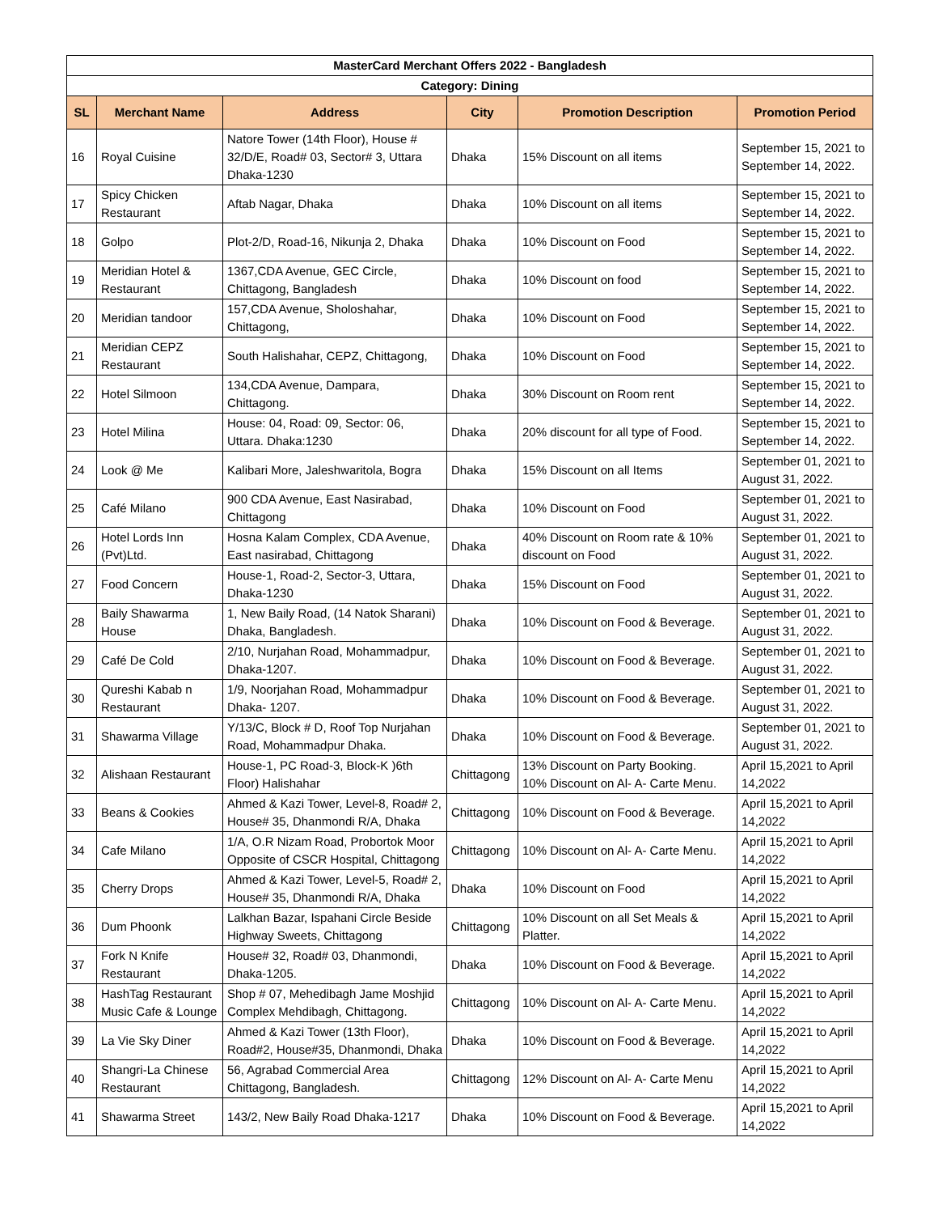| MasterCard Merchant Offers 2022 - Bangladesh | | | | | |
| Category: Dining | | | | | |
| SL | Merchant Name | Address | City | Promotion Description | Promotion Period |
| 16 | Royal Cuisine | Natore Tower (14th Floor), House # 32/D/E, Road# 03, Sector# 3, Uttara Dhaka-1230 | Dhaka | 15% Discount on all items | September 15, 2021 to September 14, 2022. |
| 17 | Spicy Chicken Restaurant | Aftab Nagar, Dhaka | Dhaka | 10% Discount on all items | September 15, 2021 to September 14, 2022. |
| 18 | Golpo | Plot-2/D, Road-16, Nikunja 2, Dhaka | Dhaka | 10% Discount on Food | September 15, 2021 to September 14, 2022. |
| 19 | Meridian Hotel & Restaurant | 1367,CDA Avenue, GEC Circle, Chittagong, Bangladesh | Dhaka | 10% Discount on food | September 15, 2021 to September 14, 2022. |
| 20 | Meridian tandoor | 157,CDA Avenue, Sholoshahar, Chittagong, | Dhaka | 10% Discount on Food | September 15, 2021 to September 14, 2022. |
| 21 | Meridian CEPZ Restaurant | South Halishahar, CEPZ, Chittagong, | Dhaka | 10% Discount on Food | September 15, 2021 to September 14, 2022. |
| 22 | Hotel Silmoon | 134,CDA Avenue, Dampara, Chittagong. | Dhaka | 30% Discount on Room rent | September 15, 2021 to September 14, 2022. |
| 23 | Hotel Milina | House: 04, Road: 09, Sector: 06, Uttara. Dhaka:1230 | Dhaka | 20% discount for all type of Food. | September 15, 2021 to September 14, 2022. |
| 24 | Look @ Me | Kalibari More, Jaleshwaritola, Bogra | Dhaka | 15% Discount on all Items | September 01, 2021 to August 31, 2022. |
| 25 | Café Milano | 900 CDA Avenue, East Nasirabad, Chittagong | Dhaka | 10% Discount on Food | September 01, 2021 to August 31, 2022. |
| 26 | Hotel Lords Inn (Pvt)Ltd. | Hosna Kalam Complex, CDA Avenue, East nasirabad, Chittagong | Dhaka | 40% Discount on Room rate & 10% discount on Food | September 01, 2021 to August 31, 2022. |
| 27 | Food Concern | House-1, Road-2, Sector-3, Uttara, Dhaka-1230 | Dhaka | 15% Discount on Food | September 01, 2021 to August 31, 2022. |
| 28 | Baily Shawarma House | 1, New Baily Road, (14 Natok Sharani) Dhaka, Bangladesh. | Dhaka | 10% Discount on Food & Beverage. | September 01, 2021 to August 31, 2022. |
| 29 | Café De Cold | 2/10, Nurjahan Road, Mohammadpur, Dhaka-1207. | Dhaka | 10% Discount on Food & Beverage. | September 01, 2021 to August 31, 2022. |
| 30 | Qureshi Kabab n Restaurant | 1/9, Noorjahan Road, Mohammadpur Dhaka- 1207. | Dhaka | 10% Discount on Food & Beverage. | September 01, 2021 to August 31, 2022. |
| 31 | Shawarma Village | Y/13/C, Block # D, Roof Top Nurjahan Road, Mohammadpur Dhaka. | Dhaka | 10% Discount on Food & Beverage. | September 01, 2021 to August 31, 2022. |
| 32 | Alishaan Restaurant | House-1, PC Road-3, Block-K )6th Floor) Halishahar | Chittagong | 13% Discount on Party Booking. 10% Discount on Al- A- Carte Menu. | April 15,2021 to April 14,2022 |
| 33 | Beans & Cookies | Ahmed & Kazi Tower, Level-8, Road# 2, House# 35, Dhanmondi R/A, Dhaka | Chittagong | 10% Discount on Food & Beverage. | April 15,2021 to April 14,2022 |
| 34 | Cafe Milano | 1/A, O.R Nizam Road, Probortok Moor Opposite of CSCR Hospital, Chittagong | Chittagong | 10% Discount on Al- A- Carte Menu. | April 15,2021 to April 14,2022 |
| 35 | Cherry Drops | Ahmed & Kazi Tower, Level-5, Road# 2, House# 35, Dhanmondi R/A, Dhaka | Dhaka | 10% Discount on Food | April 15,2021 to April 14,2022 |
| 36 | Dum Phoonk | Lalkhan Bazar, Ispahani Circle Beside Highway Sweets, Chittagong | Chittagong | 10% Discount on all Set Meals & Platter. | April 15,2021 to April 14,2022 |
| 37 | Fork N Knife Restaurant | House# 32, Road# 03, Dhanmondi, Dhaka-1205. | Dhaka | 10% Discount on Food & Beverage. | April 15,2021 to April 14,2022 |
| 38 | HashTag Restaurant Music Cafe & Lounge | Shop # 07, Mehedibagh Jame Moshjid Complex Mehdibagh, Chittagong. | Chittagong | 10% Discount on Al- A- Carte Menu. | April 15,2021 to April 14,2022 |
| 39 | La Vie Sky Diner | Ahmed & Kazi Tower (13th Floor), Road#2, House#35, Dhanmondi, Dhaka | Dhaka | 10% Discount on Food & Beverage. | April 15,2021 to April 14,2022 |
| 40 | Shangri-La Chinese Restaurant | 56, Agrabad Commercial Area Chittagong, Bangladesh. | Chittagong | 12% Discount on Al- A- Carte Menu | April 15,2021 to April 14,2022 |
| 41 | Shawarma Street | 143/2, New Baily Road Dhaka-1217 | Dhaka | 10% Discount on Food & Beverage. | April 15,2021 to April 14,2022 |